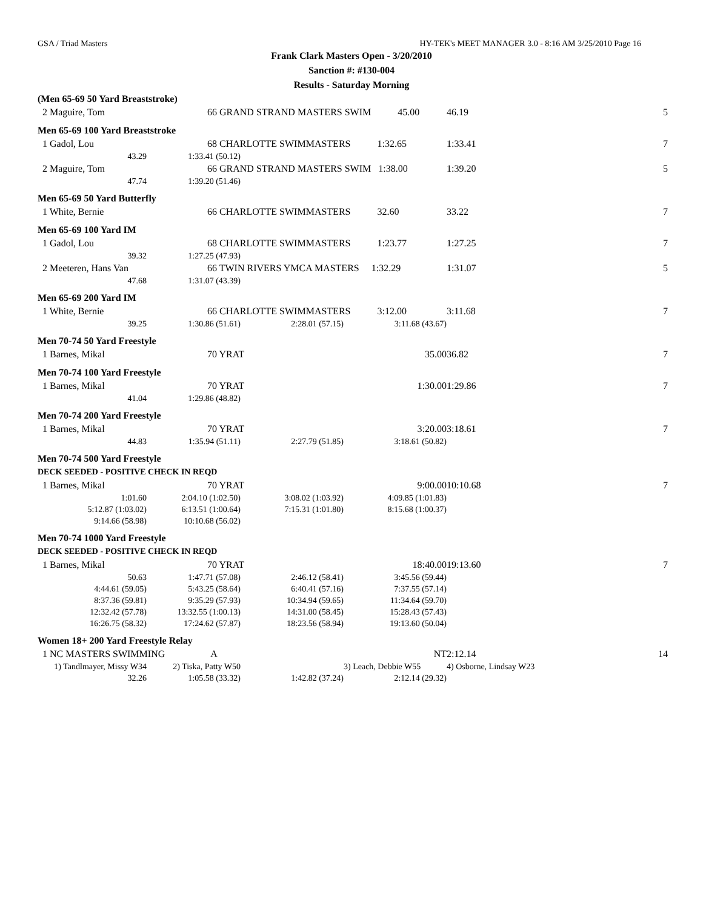GSA / Triad Masters HY-TEK's MEET MANAGER 3.0 - 8:16 AM 3/25/2010 Page 16
Frank Clark Masters Open - 3/20/2010
Sanction #: #130-004
Results - Saturday Morning
| (Men 65-69 50 Yard Breaststroke) | | | | | | |
| 2 Maguire, Tom | 66 GRAND STRAND MASTERS SWIM 45.00 | | | | 46.19 | 5 |
| Men 65-69 100 Yard Breaststroke | | | | | | |
| 1 Gadol, Lou | 68 CHARLOTTE SWIMMASTERS 1:32.65 | | | | 1:33.41 | 7 |
| 43.29 | 1:33.41 (50.12) | | | | | |
| 2 Maguire, Tom | 66 GRAND STRAND MASTERS SWIM 1:38.00 | | | | 1:39.20 | 5 |
| 47.74 | 1:39.20 (51.46) | | | | | |
| Men 65-69 50 Yard Butterfly | | | | | | |
| 1 White, Bernie | 66 CHARLOTTE SWIMMASTERS 32.60 | | | | 33.22 | 7 |
| Men 65-69 100 Yard IM | | | | | | |
| 1 Gadol, Lou | 68 CHARLOTTE SWIMMASTERS 1:23.77 | | | | 1:27.25 | 7 |
| 39.32 | 1:27.25 (47.93) | | | | | |
| 2 Meeteren, Hans Van | 66 TWIN RIVERS YMCA MASTERS 1:32.29 | | | | 1:31.07 | 5 |
| 47.68 | 1:31.07 (43.39) | | | | | |
| Men 65-69 200 Yard IM | | | | | | |
| 1 White, Bernie | 66 CHARLOTTE SWIMMASTERS 3:12.00 | | | | 3:11.68 | 7 |
| 39.25 | 1:30.86 (51.61) | 2:28.01 (57.15) | 3:11.68 (43.67) | | | |
| Men 70-74 50 Yard Freestyle | | | | | | |
| 1 Barnes, Mikal | 70 YRAT | | 35.00 | | 36.82 | 7 |
| Men 70-74 100 Yard Freestyle | | | | | | |
| 1 Barnes, Mikal | 70 YRAT | | 1:30.00 | | 1:29.86 | 7 |
| 41.04 | 1:29.86 (48.82) | | | | | |
| Men 70-74 200 Yard Freestyle | | | | | | |
| 1 Barnes, Mikal | 70 YRAT | | 3:20.00 | | 3:18.61 | 7 |
| 44.83 | 1:35.94 (51.11) | 2:27.79 (51.85) | 3:18.61 (50.82) | | | |
| Men 70-74 500 Yard Freestyle | | | | | | |
| DECK SEEDED - POSITIVE CHECK IN REQD | | | | | | |
| 1 Barnes, Mikal | 70 YRAT | | 9:00.00 | | 10:10.68 | 7 |
| 1:01.60 | 2:04.10 (1:02.50) | 3:08.02 (1:03.92) | 4:09.85 (1:01.83) | | | |
| 5:12.87 (1:03.02) | 6:13.51 (1:00.64) | 7:15.31 (1:01.80) | 8:15.68 (1:00.37) | | | |
| 9:14.66 (58.98) | 10:10.68 (56.02) | | | | | |
| Men 70-74 1000 Yard Freestyle | | | | | | |
| DECK SEEDED - POSITIVE CHECK IN REQD | | | | | | |
| 1 Barnes, Mikal | 70 YRAT | | 18:40.00 | | 19:13.60 | 7 |
| 50.63 | 1:47.71 (57.08) | 2:46.12 (58.41) | 3:45.56 (59.44) | | | |
| 4:44.61 (59.05) | 5:43.25 (58.64) | 6:40.41 (57.16) | 7:37.55 (57.14) | | | |
| 8:37.36 (59.81) | 9:35.29 (57.93) | 10:34.94 (59.65) | 11:34.64 (59.70) | | | |
| 12:32.42 (57.78) | 13:32.55 (1:00.13) | 14:31.00 (58.45) | 15:28.43 (57.43) | | | |
| 16:26.75 (58.32) | 17:24.62 (57.87) | 18:23.56 (58.94) | 19:13.60 (50.04) | | | |
| Women 18+ 200 Yard Freestyle Relay | | | | | | |
| 1 NC MASTERS SWIMMING A | | | NT | | 2:12.14 | 14 |
| 1) Tandlmayer, Missy W34 | 2) Tiska, Patty W50 | | 3) Leach, Debbie W55 | | 4) Osborne, Lindsay W23 | |
| 32.26 | 1:05.58 (33.32) | 1:42.82 (37.24) | 2:12.14 (29.32) | | | |